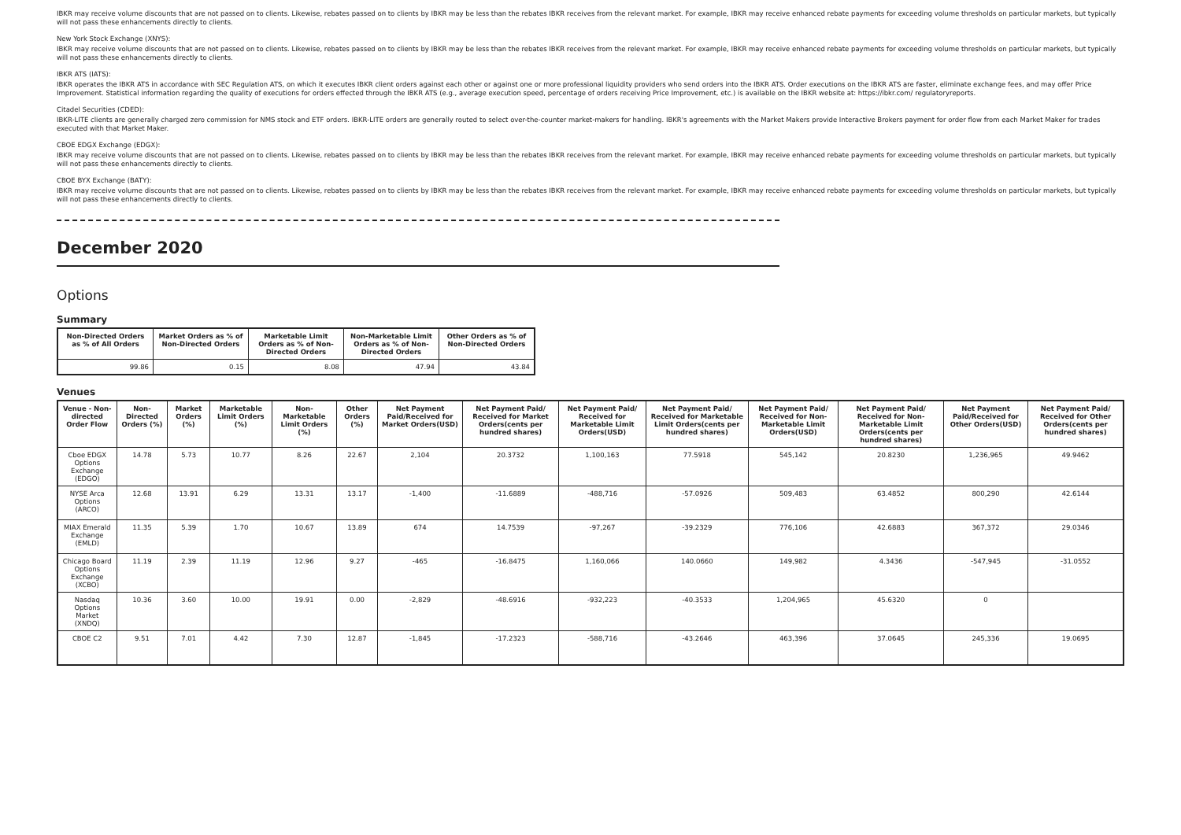IBKR may receive volume discounts that are not passed on to clients. Likewise, rebates passed on to clients by IBKR may be less than the rebates IBKR receives from the relevant market. For example, IBKR may receive enhanced rebate payments for exceeding volume thresholds on particular markets, but typically will not pass these enhancements directly to clients.
New York Stock Exchange (XNYS):
IBKR may receive volume discounts that are not passed on to clients. Likewise, rebates passed on to clients by IBKR may be less than the rebates IBKR receives from the relevant market. For example, IBKR may receive enhanced rebate payments for exceeding volume thresholds on particular markets, but typically will not pass these enhancements directly to clients.
IBKR ATS (IATS):
IBKR operates the IBKR ATS in accordance with SEC Regulation ATS, on which it executes IBKR client orders against each other or against one or more professional liquidity providers who send orders into the IBKR ATS. Order executions on the IBKR ATS are faster, eliminate exchange fees, and may offer Price Improvement. Statistical information regarding the quality of executions for orders effected through the IBKR ATS (e.g., average execution speed, percentage of orders receiving Price Improvement, etc.) is available on the IBKR website at: https://ibkr.com/ regulatoryreports.
Citadel Securities (CDED):
IBKR-LITE clients are generally charged zero commission for NMS stock and ETF orders. IBKR-LITE orders are generally routed to select over-the-counter market-makers for handling. IBKR's agreements with the Market Makers provide Interactive Brokers payment for order flow from each Market Maker for trades executed with that Market Maker.
CBOE EDGX Exchange (EDGX):
IBKR may receive volume discounts that are not passed on to clients. Likewise, rebates passed on to clients by IBKR may be less than the rebates IBKR receives from the relevant market. For example, IBKR may receive enhanced rebate payments for exceeding volume thresholds on particular markets, but typically will not pass these enhancements directly to clients.
CBOE BYX Exchange (BATY):
IBKR may receive volume discounts that are not passed on to clients. Likewise, rebates passed on to clients by IBKR may be less than the rebates IBKR receives from the relevant market. For example, IBKR may receive enhanced rebate payments for exceeding volume thresholds on particular markets, but typically will not pass these enhancements directly to clients.
December 2020
Options
Summary
| Non-Directed Orders as % of All Orders | Market Orders as % of Non-Directed Orders | Marketable Limit Orders as % of Non-Directed Orders | Non-Marketable Limit Orders as % of Non-Directed Orders | Other Orders as % of Non-Directed Orders |
| --- | --- | --- | --- | --- |
| 99.86 | 0.15 | 8.08 | 47.94 | 43.84 |
Venues
| Venue - Non-directed Order Flow | Non-Directed Orders (%) | Market Orders (%) | Marketable Limit Orders (%) | Non-Marketable Limit Orders (%) | Other Orders (%) | Net Payment Paid/Received for Market Orders(USD) | Net Payment Paid/ Received for Market Orders(cents per hundred shares) | Net Payment Paid/ Received for Marketable Limit Orders(USD) | Net Payment Paid/ Received for Marketable Limit Orders(cents per hundred shares) | Net Payment Paid/ Received for Non-Marketable Limit Orders(USD) | Net Payment Paid/ Received for Non-Marketable Limit Orders(cents per hundred shares) | Net Payment Paid/Received for Other Orders(USD) | Net Payment Paid/ Received for Other Orders(cents per hundred shares) |
| --- | --- | --- | --- | --- | --- | --- | --- | --- | --- | --- | --- | --- | --- |
| Cboe EDGX Options Exchange (EDGO) | 14.78 | 5.73 | 10.77 | 8.26 | 22.67 | 2,104 | 20.3732 | 1,100,163 | 77.5918 | 545,142 | 20.8230 | 1,236,965 | 49.9462 |
| NYSE Arca Options (ARCO) | 12.68 | 13.91 | 6.29 | 13.31 | 13.17 | -1,400 | -11.6889 | -488,716 | -57.0926 | 509,483 | 63.4852 | 800,290 | 42.6144 |
| MIAX Emerald Exchange (EMLD) | 11.35 | 5.39 | 1.70 | 10.67 | 13.89 | 674 | 14.7539 | -97,267 | -39.2329 | 776,106 | 42.6883 | 367,372 | 29.0346 |
| Chicago Board Options Exchange (XCBO) | 11.19 | 2.39 | 11.19 | 12.96 | 9.27 | -465 | -16.8475 | 1,160,066 | 140.0660 | 149,982 | 4.3436 | -547,945 | -31.0552 |
| Nasdaq Options Market (XNDQ) | 10.36 | 3.60 | 10.00 | 19.91 | 0.00 | -2,829 | -48.6916 | -932,223 | -40.3533 | 1,204,965 | 45.6320 | 0 | |
| CBOE C2 | 9.51 | 7.01 | 4.42 | 7.30 | 12.87 | -1,845 | -17.2323 | -588,716 | -43.2646 | 463,396 | 37.0645 | 245,336 | 19.0695 |